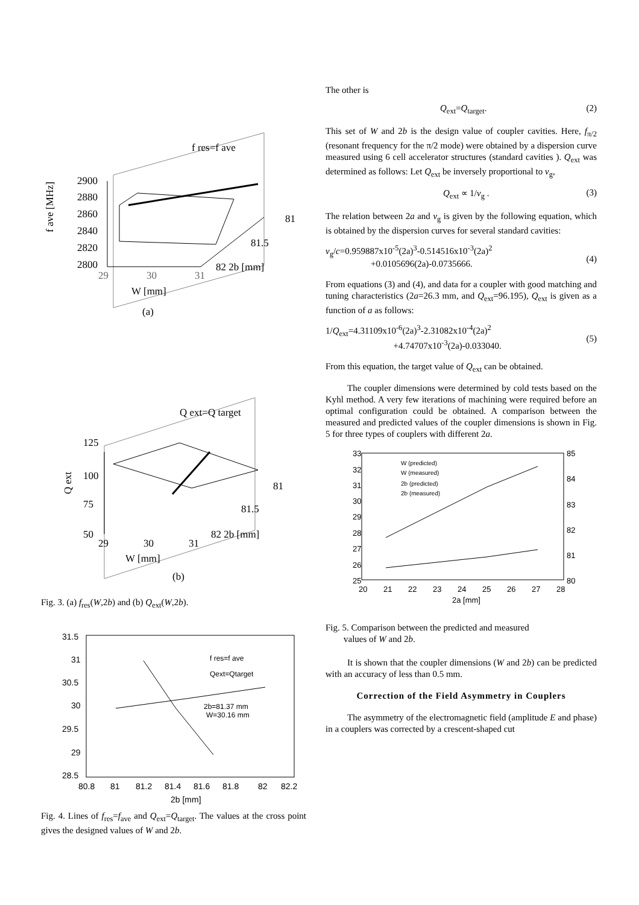2900
2880
2860
2840
2820
2800
29
30
31
W [mm]
(a)
81
81.5
82 2b [mm]
f res=f ave
f ave [MHz]
125
100
75
50
29
30
31
W [mm]
(b)
81
81.5
82 2b [mm]
Q ext=Q target
Q ext
Fig. 3. (a) f<sub>res</sub>(W,2b) and (b) Q<sub>ext</sub>(W,2b).
31.5
31
30.5
30
29.5
29
28.5
80.8
81
81.2
81.4
81.6
81.8
82
82.2
2b [mm]
f res=f ave
Qext=Qtarget
2b=81.37 mm
W=30.16 mm
Fig. 4. Lines of f<sub>res</sub>=f<sub>ave</sub> and Q<sub>ext</sub>=Q<sub>target</sub>. The values at the cross point gives the designed values of W and 2b.
The other is
Q<sub>ext</sub>=Q<sub>target</sub>. (2)
This set of W and 2b is the design value of coupler cavities. Here, f<sub>π/2</sub> (resonant frequency for the π/2 mode) were obtained by a dispersion curve measured using 6 cell accelerator structures (standard cavities ). Q<sub>ext</sub> was determined as follows: Let Q<sub>ext</sub> be inversely proportional to v<sub>g</sub>,
Q<sub>ext</sub> ∝ 1/v<sub>g</sub> . (3)
The relation between 2a and v<sub>g</sub> is given by the following equation, which is obtained by the dispersion curves for several standard cavities:
v<sub>g</sub>/c=0.959887x10<sup>-5</sup>(2a)<sup>3</sup>-0.514516x10<sup>-3</sup>(2a)<sup>2</sup>
+0.0105696(2a)-0.0735666.
(4)
From equations (3) and (4), and data for a coupler with good matching and tuning characteristics (2a=26.3 mm, and Q<sub>ext</sub>=96.195), Q<sub>ext</sub> is given as a function of a as follows:
1/Q<sub>ext</sub>=4.31109x10<sup>-6</sup>(2a)<sup>3</sup>-2.31082x10<sup>-4</sup>(2a)<sup>2</sup>
+4.74707x10<sup>-3</sup>(2a)-0.033040.
(5)
From this equation, the target value of Q<sub>ext</sub> can be obtained.
The coupler dimensions were determined by cold tests based on the Kyhl method. A very few iterations of machining were required before an optimal configuration could be obtained. A comparison between the measured and predicted values of the coupler dimensions is shown in Fig. 5 for three types of couplers with different 2a.
33
32
31
30
29
28
27
26
25
85
84
83
82
81
80
20
21
22
23
24
25
26
27
28
2a [mm]
W (predicted)
W (measured)
2b (predicted)
2b (measured)
Fig. 5. Comparison between the predicted and measured
values of W and 2b.
It is shown that the coupler dimensions (W and 2b) can be predicted with an accuracy of less than 0.5 mm.
Correction of the Field Asymmetry in Couplers
The asymmetry of the electromagnetic field (amplitude E and phase) in a couplers was corrected by a crescent-shaped cut